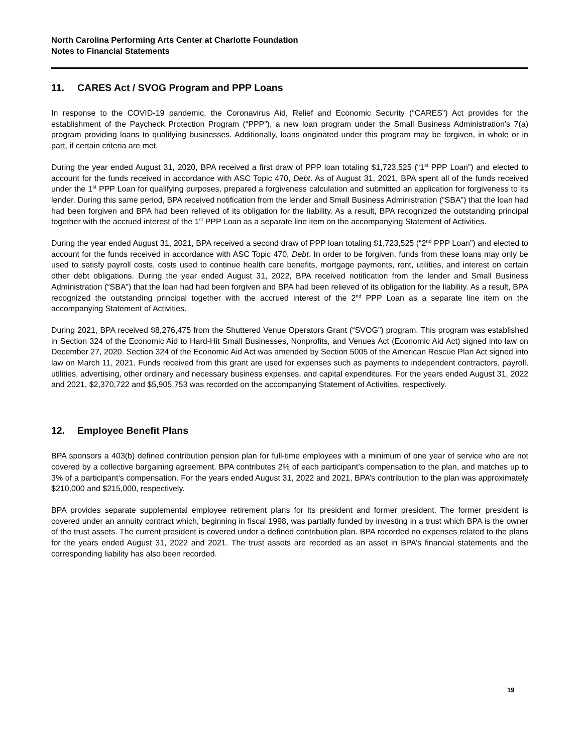North Carolina Performing Arts Center at Charlotte Foundation
Notes to Financial Statements
11. CARES Act / SVOG Program and PPP Loans
In response to the COVID-19 pandemic, the Coronavirus Aid, Relief and Economic Security (“CARES”) Act provides for the establishment of the Paycheck Protection Program (“PPP”), a new loan program under the Small Business Administration’s 7(a) program providing loans to qualifying businesses. Additionally, loans originated under this program may be forgiven, in whole or in part, if certain criteria are met.
During the year ended August 31, 2020, BPA received a first draw of PPP loan totaling $1,723,525 (“1<sup>st</sup> PPP Loan”) and elected to account for the funds received in accordance with ASC Topic 470, Debt. As of August 31, 2021, BPA spent all of the funds received under the 1<sup>st</sup> PPP Loan for qualifying purposes, prepared a forgiveness calculation and submitted an application for forgiveness to its lender. During this same period, BPA received notification from the lender and Small Business Administration (“SBA”) that the loan had had been forgiven and BPA had been relieved of its obligation for the liability. As a result, BPA recognized the outstanding principal together with the accrued interest of the 1<sup>st</sup> PPP Loan as a separate line item on the accompanying Statement of Activities.
During the year ended August 31, 2021, BPA received a second draw of PPP loan totaling $1,723,525 (“2<sup>nd</sup> PPP Loan”) and elected to account for the funds received in accordance with ASC Topic 470, Debt. In order to be forgiven, funds from these loans may only be used to satisfy payroll costs, costs used to continue health care benefits, mortgage payments, rent, utilities, and interest on certain other debt obligations. During the year ended August 31, 2022, BPA received notification from the lender and Small Business Administration (“SBA”) that the loan had had been forgiven and BPA had been relieved of its obligation for the liability. As a result, BPA recognized the outstanding principal together with the accrued interest of the 2<sup>nd</sup> PPP Loan as a separate line item on the accompanying Statement of Activities.
During 2021, BPA received $8,276,475 from the Shuttered Venue Operators Grant (“SVOG”) program. This program was established in Section 324 of the Economic Aid to Hard-Hit Small Businesses, Nonprofits, and Venues Act (Economic Aid Act) signed into law on December 27, 2020. Section 324 of the Economic Aid Act was amended by Section 5005 of the American Rescue Plan Act signed into law on March 11, 2021. Funds received from this grant are used for expenses such as payments to independent contractors, payroll, utilities, advertising, other ordinary and necessary business expenses, and capital expenditures. For the years ended August 31, 2022 and 2021, $2,370,722 and $5,905,753 was recorded on the accompanying Statement of Activities, respectively.
12. Employee Benefit Plans
BPA sponsors a 403(b) defined contribution pension plan for full-time employees with a minimum of one year of service who are not covered by a collective bargaining agreement. BPA contributes 2% of each participant’s compensation to the plan, and matches up to 3% of a participant’s compensation. For the years ended August 31, 2022 and 2021, BPA’s contribution to the plan was approximately $210,000 and $215,000, respectively.
BPA provides separate supplemental employee retirement plans for its president and former president. The former president is covered under an annuity contract which, beginning in fiscal 1998, was partially funded by investing in a trust which BPA is the owner of the trust assets. The current president is covered under a defined contribution plan. BPA recorded no expenses related to the plans for the years ended August 31, 2022 and 2021. The trust assets are recorded as an asset in BPA’s financial statements and the corresponding liability has also been recorded.
19